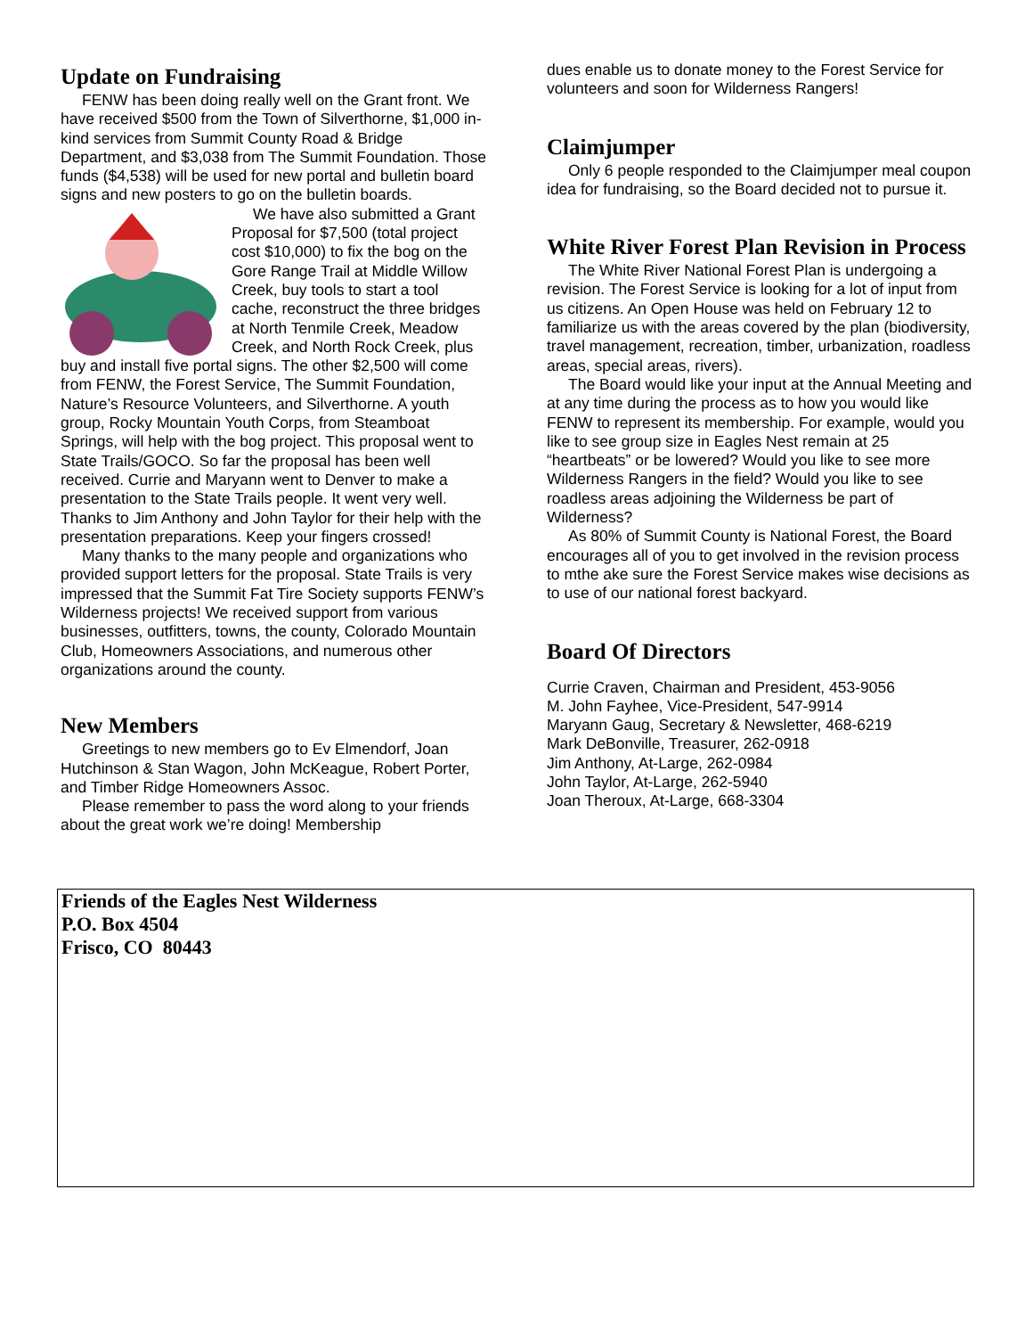Update on Fundraising
FENW has been doing really well on the Grant front. We have received $500 from the Town of Silverthorne, $1,000 in-kind services from Summit County Road & Bridge Department, and $3,038 from The Summit Foundation. Those funds ($4,538) will be used for new portal and bulletin board signs and new posters to go on the bulletin boards.
We have also submitted a Grant Proposal for $7,500 (total project cost $10,000) to fix the bog on the Gore Range Trail at Middle Willow Creek, buy tools to start a tool cache, reconstruct the three bridges at North Tenmile Creek, Meadow Creek, and North Rock Creek, plus buy and install five portal signs. The other $2,500 will come from FENW, the Forest Service, The Summit Foundation, Nature’s Resource Volunteers, and Silverthorne. A youth group, Rocky Mountain Youth Corps, from Steamboat Springs, will help with the bog project. This proposal went to State Trails/GOCO. So far the proposal has been well received. Currie and Maryann went to Denver to make a presentation to the State Trails people. It went very well. Thanks to Jim Anthony and John Taylor for their help with the presentation preparations. Keep your fingers crossed!
Many thanks to the many people and organizations who provided support letters for the proposal. State Trails is very impressed that the Summit Fat Tire Society supports FENW’s Wilderness projects! We received support from various businesses, outfitters, towns, the county, Colorado Mountain Club, Homeowners Associations, and numerous other organizations around the county.
New Members
Greetings to new members go to Ev Elmendorf, Joan Hutchinson & Stan Wagon, John McKeague, Robert Porter, and Timber Ridge Homeowners Assoc.
Please remember to pass the word along to your friends about the great work we’re doing! Membership
dues enable us to donate money to the Forest Service for volunteers and soon for Wilderness Rangers!
Claimjumper
Only 6 people responded to the Claimjumper meal coupon idea for fundraising, so the Board decided not to pursue it.
White River Forest Plan Revision in Process
The White River National Forest Plan is undergoing a revision. The Forest Service is looking for a lot of input from us citizens. An Open House was held on February 12 to familiarize us with the areas covered by the plan (biodiversity, travel management, recreation, timber, urbanization, roadless areas, special areas, rivers).
The Board would like your input at the Annual Meeting and at any time during the process as to how you would like FENW to represent its membership. For example, would you like to see group size in Eagles Nest remain at 25 “heartbeats” or be lowered? Would you like to see more Wilderness Rangers in the field? Would you like to see roadless areas adjoining the Wilderness be part of Wilderness?
As 80% of Summit County is National Forest, the Board encourages all of you to get involved in the revision process to mthe ake sure the Forest Service makes wise decisions as to use of our national forest backyard.
Board Of Directors
Currie Craven, Chairman and President, 453-9056
M. John Fayhee, Vice-President, 547-9914
Maryann Gaug, Secretary & Newsletter, 468-6219
Mark DeBonville, Treasurer, 262-0918
Jim Anthony, At-Large, 262-0984
John Taylor, At-Large, 262-5940
Joan Theroux, At-Large, 668-3304
Friends of the Eagles Nest Wilderness
P.O. Box 4504
Frisco, CO 80443